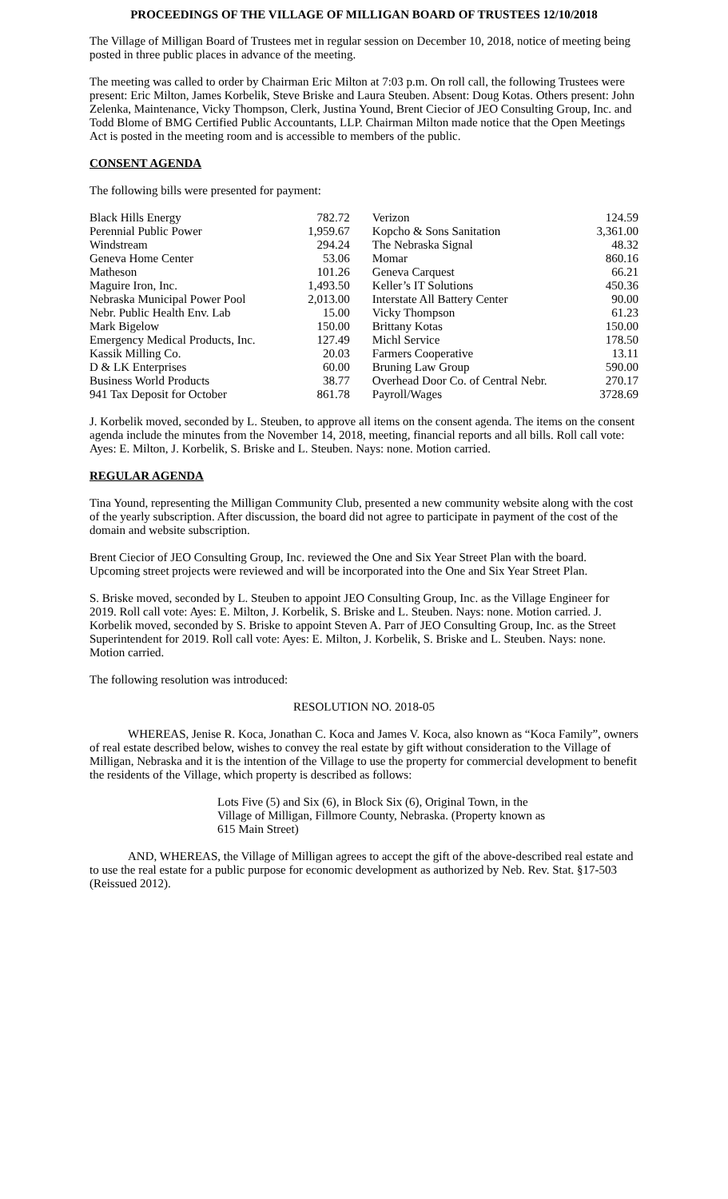PROCEEDINGS OF THE VILLAGE OF MILLIGAN BOARD OF TRUSTEES 12/10/2018
The Village of Milligan Board of Trustees met in regular session on December 10, 2018, notice of meeting being posted in three public places in advance of the meeting.
The meeting was called to order by Chairman Eric Milton at 7:03 p.m. On roll call, the following Trustees were present: Eric Milton, James Korbelik, Steve Briske and Laura Steuben. Absent: Doug Kotas. Others present: John Zelenka, Maintenance, Vicky Thompson, Clerk, Justina Yound, Brent Ciecior of JEO Consulting Group, Inc. and Todd Blome of BMG Certified Public Accountants, LLP. Chairman Milton made notice that the Open Meetings Act is posted in the meeting room and is accessible to members of the public.
CONSENT AGENDA
The following bills were presented for payment:
| Black Hills Energy | 782.72 | Verizon | 124.59 |
| Perennial Public Power | 1,959.67 | Kopcho & Sons Sanitation | 3,361.00 |
| Windstream | 294.24 | The Nebraska Signal | 48.32 |
| Geneva Home Center | 53.06 | Momar | 860.16 |
| Matheson | 101.26 | Geneva Carquest | 66.21 |
| Maguire Iron, Inc. | 1,493.50 | Keller’s IT Solutions | 450.36 |
| Nebraska Municipal Power Pool | 2,013.00 | Interstate All Battery Center | 90.00 |
| Nebr. Public Health Env. Lab | 15.00 | Vicky Thompson | 61.23 |
| Mark Bigelow | 150.00 | Brittany Kotas | 150.00 |
| Emergency Medical Products, Inc. | 127.49 | Michl Service | 178.50 |
| Kassik Milling Co. | 20.03 | Farmers Cooperative | 13.11 |
| D & LK Enterprises | 60.00 | Bruning Law Group | 590.00 |
| Business World Products | 38.77 | Overhead Door Co. of Central Nebr. | 270.17 |
| 941 Tax Deposit for October | 861.78 | Payroll/Wages | 3728.69 |
J. Korbelik moved, seconded by L. Steuben, to approve all items on the consent agenda. The items on the consent agenda include the minutes from the November 14, 2018, meeting, financial reports and all bills. Roll call vote: Ayes: E. Milton, J. Korbelik, S. Briske and L. Steuben. Nays: none. Motion carried.
REGULAR AGENDA
Tina Yound, representing the Milligan Community Club, presented a new community website along with the cost of the yearly subscription. After discussion, the board did not agree to participate in payment of the cost of the domain and website subscription.
Brent Ciecior of JEO Consulting Group, Inc. reviewed the One and Six Year Street Plan with the board. Upcoming street projects were reviewed and will be incorporated into the One and Six Year Street Plan.
S. Briske moved, seconded by L. Steuben to appoint JEO Consulting Group, Inc. as the Village Engineer for 2019. Roll call vote: Ayes: E. Milton, J. Korbelik, S. Briske and L. Steuben. Nays: none. Motion carried. J. Korbelik moved, seconded by S. Briske to appoint Steven A. Parr of JEO Consulting Group, Inc. as the Street Superintendent for 2019. Roll call vote: Ayes: E. Milton, J. Korbelik, S. Briske and L. Steuben. Nays: none. Motion carried.
The following resolution was introduced:
RESOLUTION NO. 2018-05
WHEREAS, Jenise R. Koca, Jonathan C. Koca and James V. Koca, also known as “Koca Family”, owners of real estate described below, wishes to convey the real estate by gift without consideration to the Village of Milligan, Nebraska and it is the intention of the Village to use the property for commercial development to benefit the residents of the Village, which property is described as follows:
Lots Five (5) and Six (6), in Block Six (6), Original Town, in the Village of Milligan, Fillmore County, Nebraska. (Property known as 615 Main Street)
AND, WHEREAS, the Village of Milligan agrees to accept the gift of the above-described real estate and to use the real estate for a public purpose for economic development as authorized by Neb. Rev. Stat. §17-503 (Reissued 2012).